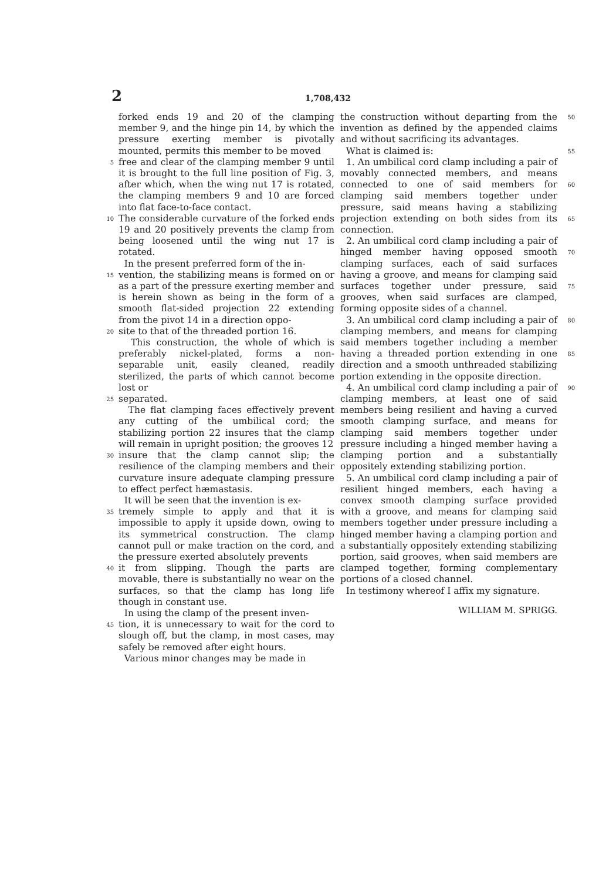2 1,708,432
forked ends 19 and 20 of the clamping member 9, and the hinge pin 14, by which the pressure exerting member is pivotally mounted, permits this member to be moved
5 free and clear of the clamping member 9 until it is brought to the full line position of Fig. 3, after which, when the wing nut 17 is rotated, the clamping members 9 and 10 are forced into flat face-to-face contact.
10 The considerable curvature of the forked ends 19 and 20 positively prevents the clamp from being loosened until the wing nut 17 is rotated.
In the present preferred form of the in-
15 vention, the stabilizing means is formed on or as a part of the pressure exerting member and is herein shown as being in the form of a smooth flat-sided projection 22 extending from the pivot 14 in a direction oppo-
20 site to that of the threaded portion 16.
This construction, the whole of which is preferably nickel-plated, forms a non-separable unit, easily cleaned, readily sterilized, the parts of which cannot become lost or
25 separated.
The flat clamping faces effectively prevent any cutting of the umbilical cord; the stabilizing portion 22 insures that the clamp will remain in upright position; the grooves 12
30 insure that the clamp cannot slip; the resilience of the clamping members and their curvature insure adequate clamping pressure to effect perfect hæmastasis.
It will be seen that the invention is ex-
35 tremely simple to apply and that it is impossible to apply it upside down, owing to its symmetrical construction. The clamp cannot pull or make traction on the cord, and the pressure exerted absolutely prevents
40 it from slipping. Though the parts are movable, there is substantially no wear on the surfaces, so that the clamp has long life though in constant use.
In using the clamp of the present inven-
45 tion, it is unnecessary to wait for the cord to slough off, but the clamp, in most cases, may safely be removed after eight hours.
Various minor changes may be made in
the construction without departing from the invention as defined by the appended claims and without sacrificing its advantages.
What is claimed is:
1. An umbilical cord clamp including a pair of movably connected members, and means connected to one of said members for clamping said members together under pressure, said means having a stabilizing projection extending on both sides from its connection.
2. An umbilical cord clamp including a pair of hinged member having opposed smooth clamping surfaces, each of said surfaces having a groove, and means for clamping said surfaces together under pressure, said grooves, when said surfaces are clamped, forming opposite sides of a channel.
3. An umbilical cord clamp including a pair of clamping members, and means for clamping said members together including a member having a threaded portion extending in one direction and a smooth unthreaded stabilizing portion extending in the opposite direction.
4. An umbilical cord clamp including a pair of clamping members, at least one of said members being resilient and having a curved smooth clamping surface, and means for clamping said members together under pressure including a hinged member having a clamping portion and a substantially oppositely extending stabilizing portion.
5. An umbilical cord clamp including a pair of resilient hinged members, each having a convex smooth clamping surface provided with a groove, and means for clamping said members together under pressure including a hinged member having a clamping portion and a substantially oppositely extending stabilizing portion, said grooves, when said members are clamped together, forming complementary portions of a closed channel.
In testimony whereof I affix my signature. 50
55
60
65
70
75
80
85
90
WILLIAM M. SPRIGG.